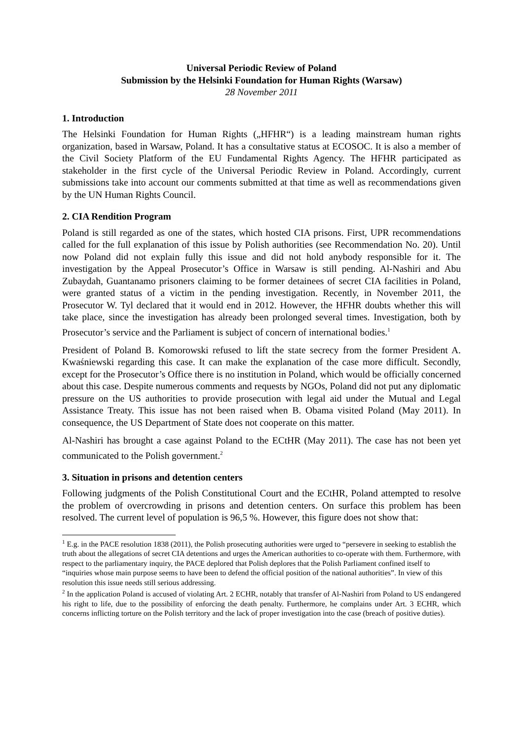Universal Periodic Review of Poland
Submission by the Helsinki Foundation for Human Rights (Warsaw)
28 November 2011
1. Introduction
The Helsinki Foundation for Human Rights („HFHR“) is a leading mainstream human rights organization, based in Warsaw, Poland. It has a consultative status at ECOSOC. It is also a member of the Civil Society Platform of the EU Fundamental Rights Agency. The HFHR participated as stakeholder in the first cycle of the Universal Periodic Review in Poland. Accordingly, current submissions take into account our comments submitted at that time as well as recommendations given by the UN Human Rights Council.
2. CIA Rendition Program
Poland is still regarded as one of the states, which hosted CIA prisons. First, UPR recommendations called for the full explanation of this issue by Polish authorities (see Recommendation No. 20). Until now Poland did not explain fully this issue and did not hold anybody responsible for it. The investigation by the Appeal Prosecutor’s Office in Warsaw is still pending. Al-Nashiri and Abu Zubaydah, Guantanamo prisoners claiming to be former detainees of secret CIA facilities in Poland, were granted status of a victim in the pending investigation. Recently, in November 2011, the Prosecutor W. Tyl declared that it would end in 2012. However, the HFHR doubts whether this will take place, since the investigation has already been prolonged several times. Investigation, both by Prosecutor’s service and the Parliament is subject of concern of international bodies.<sup>1</sup>
President of Poland B. Komorowski refused to lift the state secrecy from the former President A. Kwaśniewski regarding this case. It can make the explanation of the case more difficult. Secondly, except for the Prosecutor’s Office there is no institution in Poland, which would be officially concerned about this case. Despite numerous comments and requests by NGOs, Poland did not put any diplomatic pressure on the US authorities to provide prosecution with legal aid under the Mutual and Legal Assistance Treaty. This issue has not been raised when B. Obama visited Poland (May 2011). In consequence, the US Department of State does not cooperate on this matter.
Al-Nashiri has brought a case against Poland to the ECtHR (May 2011). The case has not been yet communicated to the Polish government.<sup>2</sup>
3. Situation in prisons and detention centers
Following judgments of the Polish Constitutional Court and the ECtHR, Poland attempted to resolve the problem of overcrowding in prisons and detention centers. On surface this problem has been resolved. The current level of population is 96,5 %. However, this figure does not show that:
<sup>1</sup> E.g. in the PACE resolution 1838 (2011), the Polish prosecuting authorities were urged to “persevere in seeking to establish the truth about the allegations of secret CIA detentions and urges the American authorities to co-operate with them. Furthermore, with respect to the parliamentary inquiry, the PACE deplored that Polish deplores that the Polish Parliament confined itself to “inquiries whose main purpose seems to have been to defend the official position of the national authorities”. In view of this resolution this issue needs still serious addressing.
<sup>2</sup> In the application Poland is accused of violating Art. 2 ECHR, notably that transfer of Al-Nashiri from Poland to US endangered his right to life, due to the possibility of enforcing the death penalty. Furthermore, he complains under Art. 3 ECHR, which concerns inflicting torture on the Polish territory and the lack of proper investigation into the case (breach of positive duties).